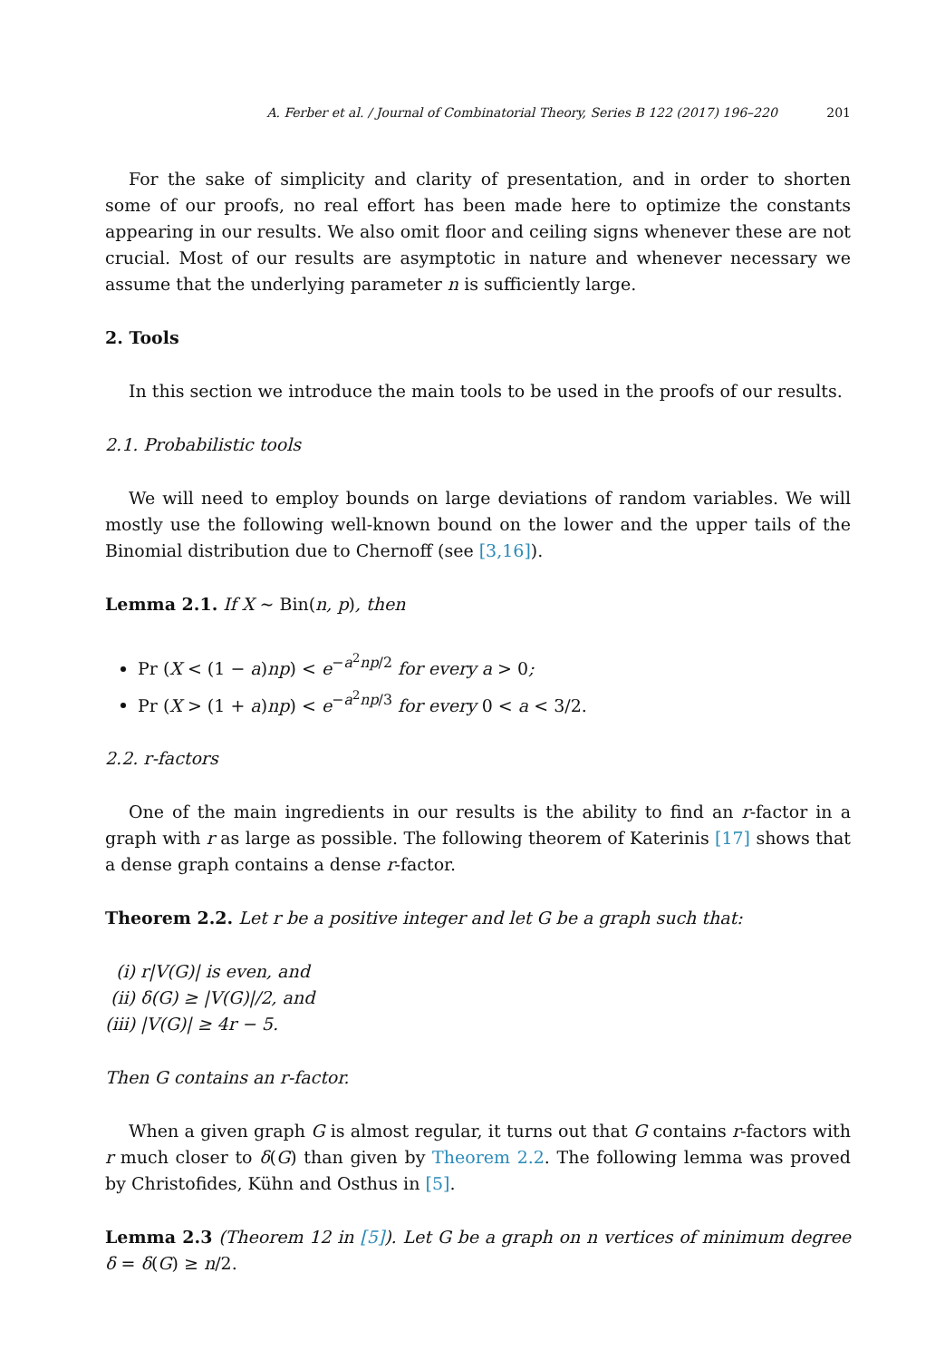A. Ferber et al. / Journal of Combinatorial Theory, Series B 122 (2017) 196–220 201
For the sake of simplicity and clarity of presentation, and in order to shorten some of our proofs, no real effort has been made here to optimize the constants appearing in our results. We also omit floor and ceiling signs whenever these are not crucial. Most of our results are asymptotic in nature and whenever necessary we assume that the underlying parameter n is sufficiently large.
2. Tools
In this section we introduce the main tools to be used in the proofs of our results.
2.1. Probabilistic tools
We will need to employ bounds on large deviations of random variables. We will mostly use the following well-known bound on the lower and the upper tails of the Binomial distribution due to Chernoff (see [3,16]).
Lemma 2.1. If X ∼ Bin(n, p), then
Pr (X < (1 − a)np) < e<sup>−a<sup>2</sup>np/2</sup> for every a > 0;
Pr (X > (1 + a)np) < e<sup>−a<sup>2</sup>np/3</sup> for every 0 < a < 3/2.
2.2. r-factors
One of the main ingredients in our results is the ability to find an r-factor in a graph with r as large as possible. The following theorem of Katerinis [17] shows that a dense graph contains a dense r-factor.
Theorem 2.2. Let r be a positive integer and let G be a graph such that:
(i) r|V(G)| is even, and
(ii) δ(G) ≥ |V(G)|/2, and
(iii) |V(G)| ≥ 4r − 5.
Then G contains an r-factor.
When a given graph G is almost regular, it turns out that G contains r-factors with r much closer to δ(G) than given by Theorem 2.2. The following lemma was proved by Christofides, Kühn and Osthus in [5].
Lemma 2.3 (Theorem 12 in [5]). Let G be a graph on n vertices of minimum degree δ = δ(G) ≥ n/2.